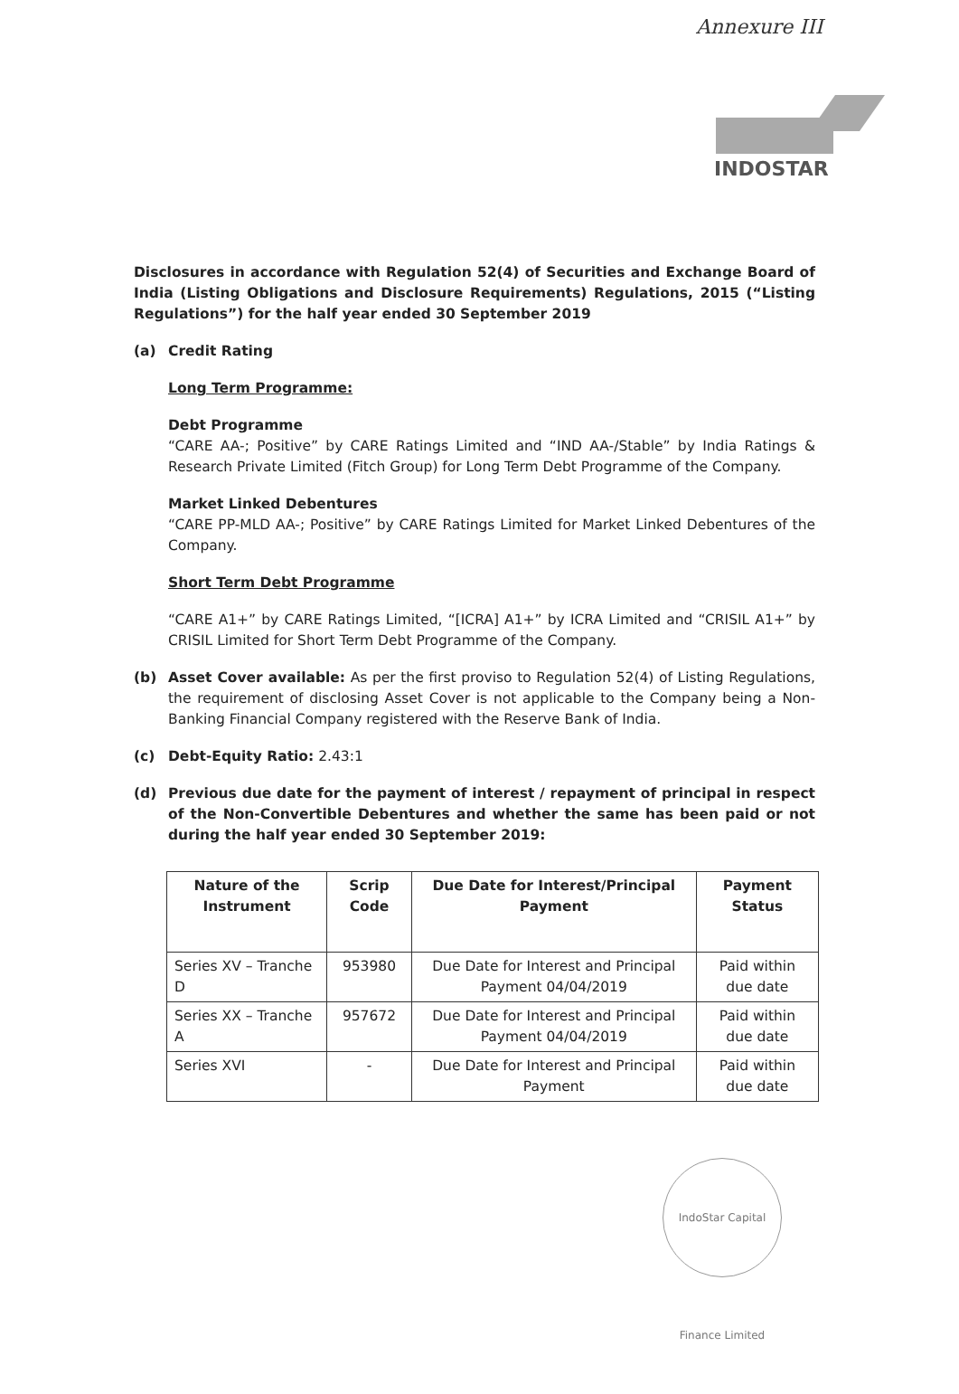Annexure III
INDOSTAR
Disclosures in accordance with Regulation 52(4) of Securities and Exchange Board of India (Listing Obligations and Disclosure Requirements) Regulations, 2015 (“Listing Regulations”) for the half year ended 30 September 2019
(a) Credit Rating
Long Term Programme:
Debt Programme
“CARE AA-; Positive” by CARE Ratings Limited and “IND AA-/Stable” by India Ratings & Research Private Limited (Fitch Group) for Long Term Debt Programme of the Company.
Market Linked Debentures
“CARE PP-MLD AA-; Positive” by CARE Ratings Limited for Market Linked Debentures of the Company.
Short Term Debt Programme
“CARE A1+” by CARE Ratings Limited, “[ICRA] A1+” by ICRA Limited and “CRISIL A1+” by CRISIL Limited for Short Term Debt Programme of the Company.
(b) Asset Cover available: As per the first proviso to Regulation 52(4) of Listing Regulations, the requirement of disclosing Asset Cover is not applicable to the Company being a Non-Banking Financial Company registered with the Reserve Bank of India.
(c) Debt-Equity Ratio: 2.43:1
(d) Previous due date for the payment of interest / repayment of principal in respect of the Non-Convertible Debentures and whether the same has been paid or not during the half year ended 30 September 2019:
| Nature of the Instrument | Scrip Code | Due Date for Interest/Principal Payment | Payment Status |
| --- | --- | --- | --- |
| Series XV – Tranche D | 953980 | Due Date for Interest and Principal Payment 04/04/2019 | Paid within due date |
| Series XX – Tranche A | 957672 | Due Date for Interest and Principal Payment 04/04/2019 | Paid within due date |
| Series XVI | - | Due Date for Interest and Principal Payment | Paid within due date |
IndoStar Capital Finance Limited